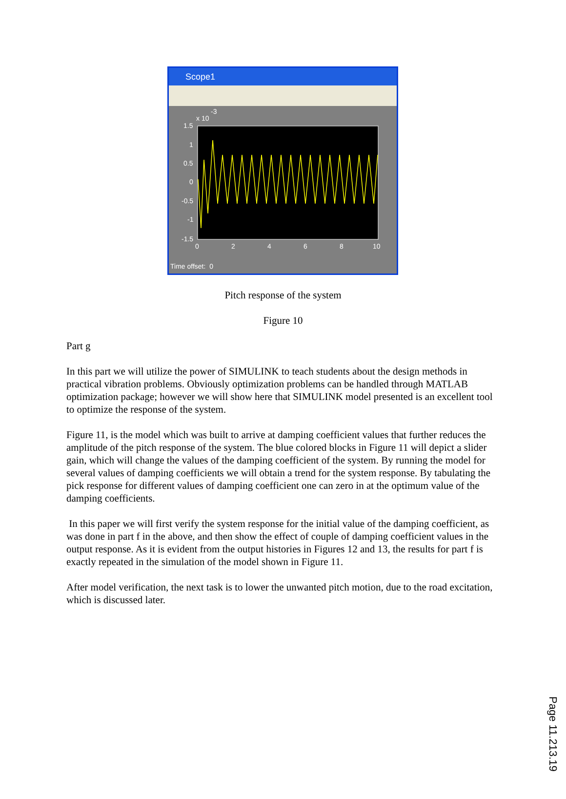Scope1
x 10
-3
1.5
1
0.5
0
-0.5
-1
-1.5
0
2
4
6
8
10
Time offset: 0
Pitch response of the system
Figure 10
Part g
In this part we will utilize the power of SIMULINK to teach students about the design methods in practical vibration problems. Obviously optimization problems can be handled through MATLAB optimization package; however we will show here that SIMULINK model presented is an excellent tool to optimize the response of the system.
Figure 11, is the model which was built to arrive at damping coefficient values that further reduces the amplitude of the pitch response of the system. The blue colored blocks in Figure 11 will depict a slider gain, which will change the values of the damping coefficient of the system. By running the model for several values of damping coefficients we will obtain a trend for the system response. By tabulating the pick response for different values of damping coefficient one can zero in at the optimum value of the damping coefficients.
In this paper we will first verify the system response for the initial value of the damping coefficient, as was done in part f in the above, and then show the effect of couple of damping coefficient values in the output response. As it is evident from the output histories in Figures 12 and 13, the results for part f is exactly repeated in the simulation of the model shown in Figure 11.
After model verification, the next task is to lower the unwanted pitch motion, due to the road excitation, which is discussed later.
Page 11.213.19